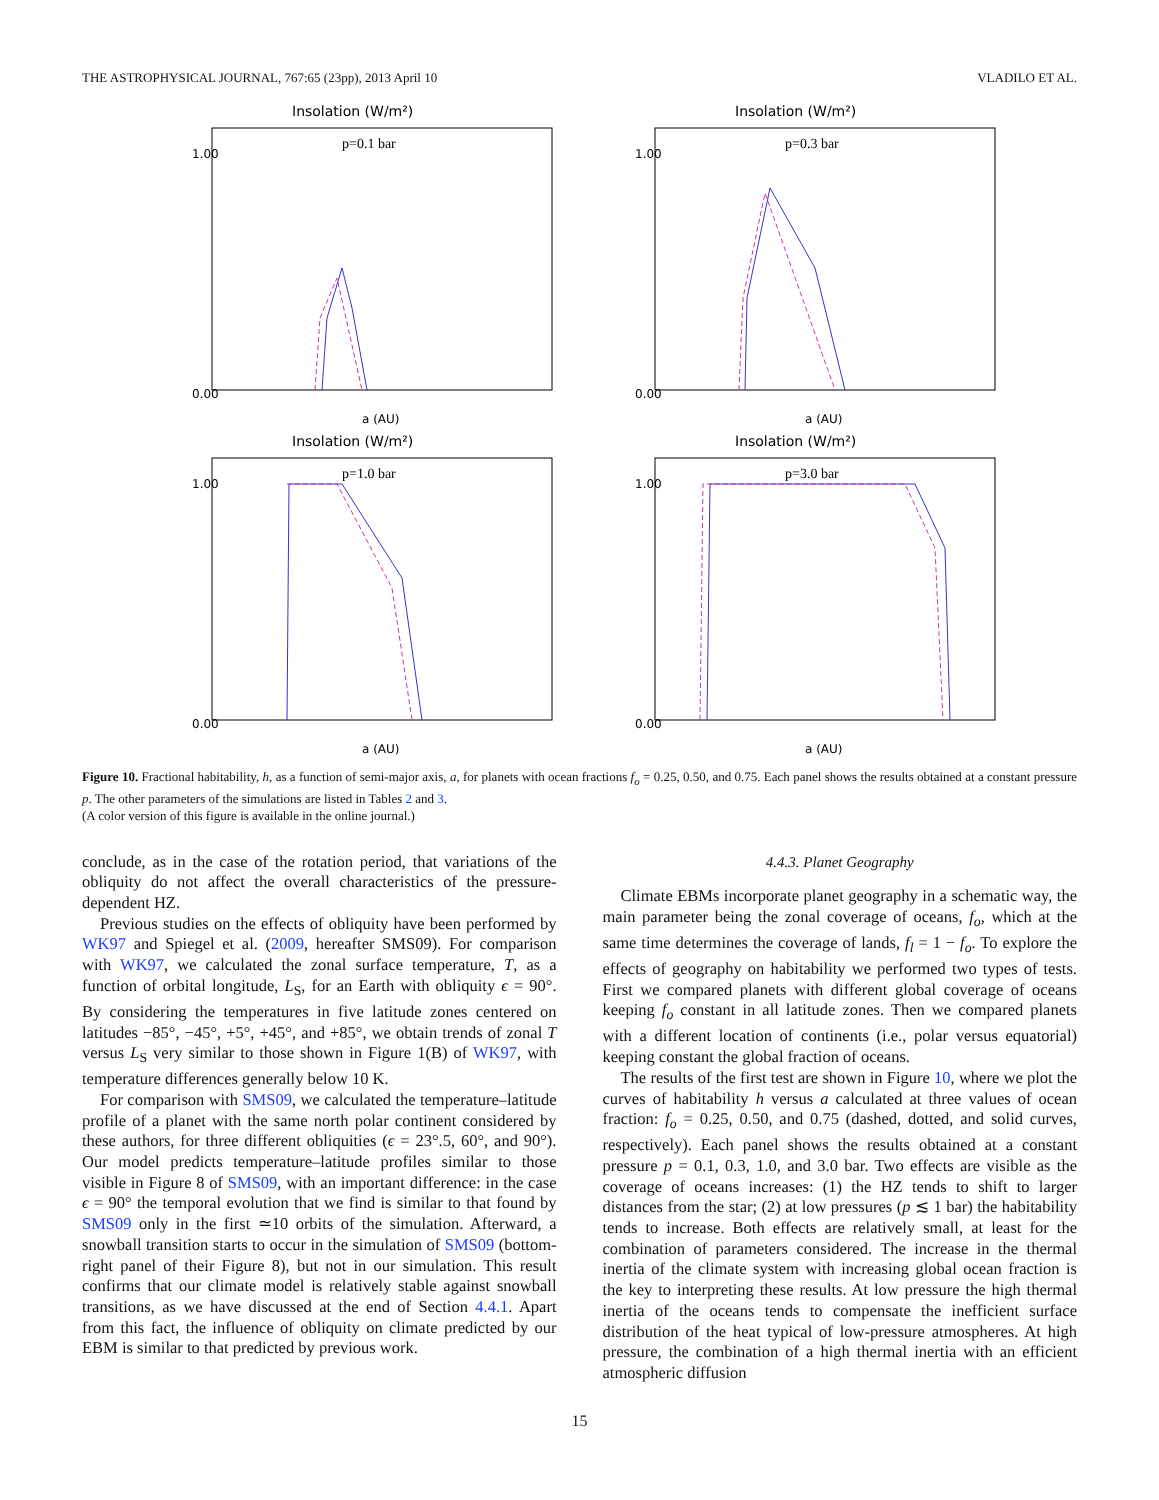THE ASTROPHYSICAL JOURNAL, 767:65 (23pp), 2013 April 10 VLADILO ET AL.
Insolation (W/m²)
p=0.1 bar
0.00
1.00
a (AU)
Insolation (W/m²)
p=0.3 bar
0.00
1.00
a (AU)
Insolation (W/m²)
p=1.0 bar
0.00
1.00
a (AU)
Insolation (W/m²)
p=3.0 bar
0.00
1.00
a (AU)
Figure 10. Fractional habitability, h, as a function of semi-major axis, a, for planets with ocean fractions f<sub>o</sub> = 0.25, 0.50, and 0.75. Each panel shows the results obtained at a constant pressure p. The other parameters of the simulations are listed in Tables 2 and 3.
(A color version of this figure is available in the online journal.)
conclude, as in the case of the rotation period, that variations of the obliquity do not affect the overall characteristics of the pressure-dependent HZ.
Previous studies on the effects of obliquity have been performed by WK97 and Spiegel et al. (2009, hereafter SMS09). For comparison with WK97, we calculated the zonal surface temperature, T, as a function of orbital longitude, L<sub>S</sub>, for an Earth with obliquity ϵ = 90°. By considering the temperatures in five latitude zones centered on latitudes −85°, −45°, +5°, +45°, and +85°, we obtain trends of zonal T versus L<sub>S</sub> very similar to those shown in Figure 1(B) of WK97, with temperature differences generally below 10 K.
For comparison with SMS09, we calculated the temperature–latitude profile of a planet with the same north polar continent considered by these authors, for three different obliquities (ϵ = 23°.5, 60°, and 90°). Our model predicts temperature–latitude profiles similar to those visible in Figure 8 of SMS09, with an important difference: in the case ϵ = 90° the temporal evolution that we find is similar to that found by SMS09 only in the first ≃10 orbits of the simulation. Afterward, a snowball transition starts to occur in the simulation of SMS09 (bottom-right panel of their Figure 8), but not in our simulation. This result confirms that our climate model is relatively stable against snowball transitions, as we have discussed at the end of Section 4.4.1. Apart from this fact, the influence of obliquity on climate predicted by our EBM is similar to that predicted by previous work.
4.4.3. Planet Geography
Climate EBMs incorporate planet geography in a schematic way, the main parameter being the zonal coverage of oceans, f<sub>o</sub>, which at the same time determines the coverage of lands, f<sub>l</sub> = 1 − f<sub>o</sub>. To explore the effects of geography on habitability we performed two types of tests. First we compared planets with different global coverage of oceans keeping f<sub>o</sub> constant in all latitude zones. Then we compared planets with a different location of continents (i.e., polar versus equatorial) keeping constant the global fraction of oceans.
The results of the first test are shown in Figure 10, where we plot the curves of habitability h versus a calculated at three values of ocean fraction: f<sub>o</sub> = 0.25, 0.50, and 0.75 (dashed, dotted, and solid curves, respectively). Each panel shows the results obtained at a constant pressure p = 0.1, 0.3, 1.0, and 3.0 bar. Two effects are visible as the coverage of oceans increases: (1) the HZ tends to shift to larger distances from the star; (2) at low pressures (p ≲ 1 bar) the habitability tends to increase. Both effects are relatively small, at least for the combination of parameters considered. The increase in the thermal inertia of the climate system with increasing global ocean fraction is the key to interpreting these results. At low pressure the high thermal inertia of the oceans tends to compensate the inefficient surface distribution of the heat typical of low-pressure atmospheres. At high pressure, the combination of a high thermal inertia with an efficient atmospheric diffusion
15